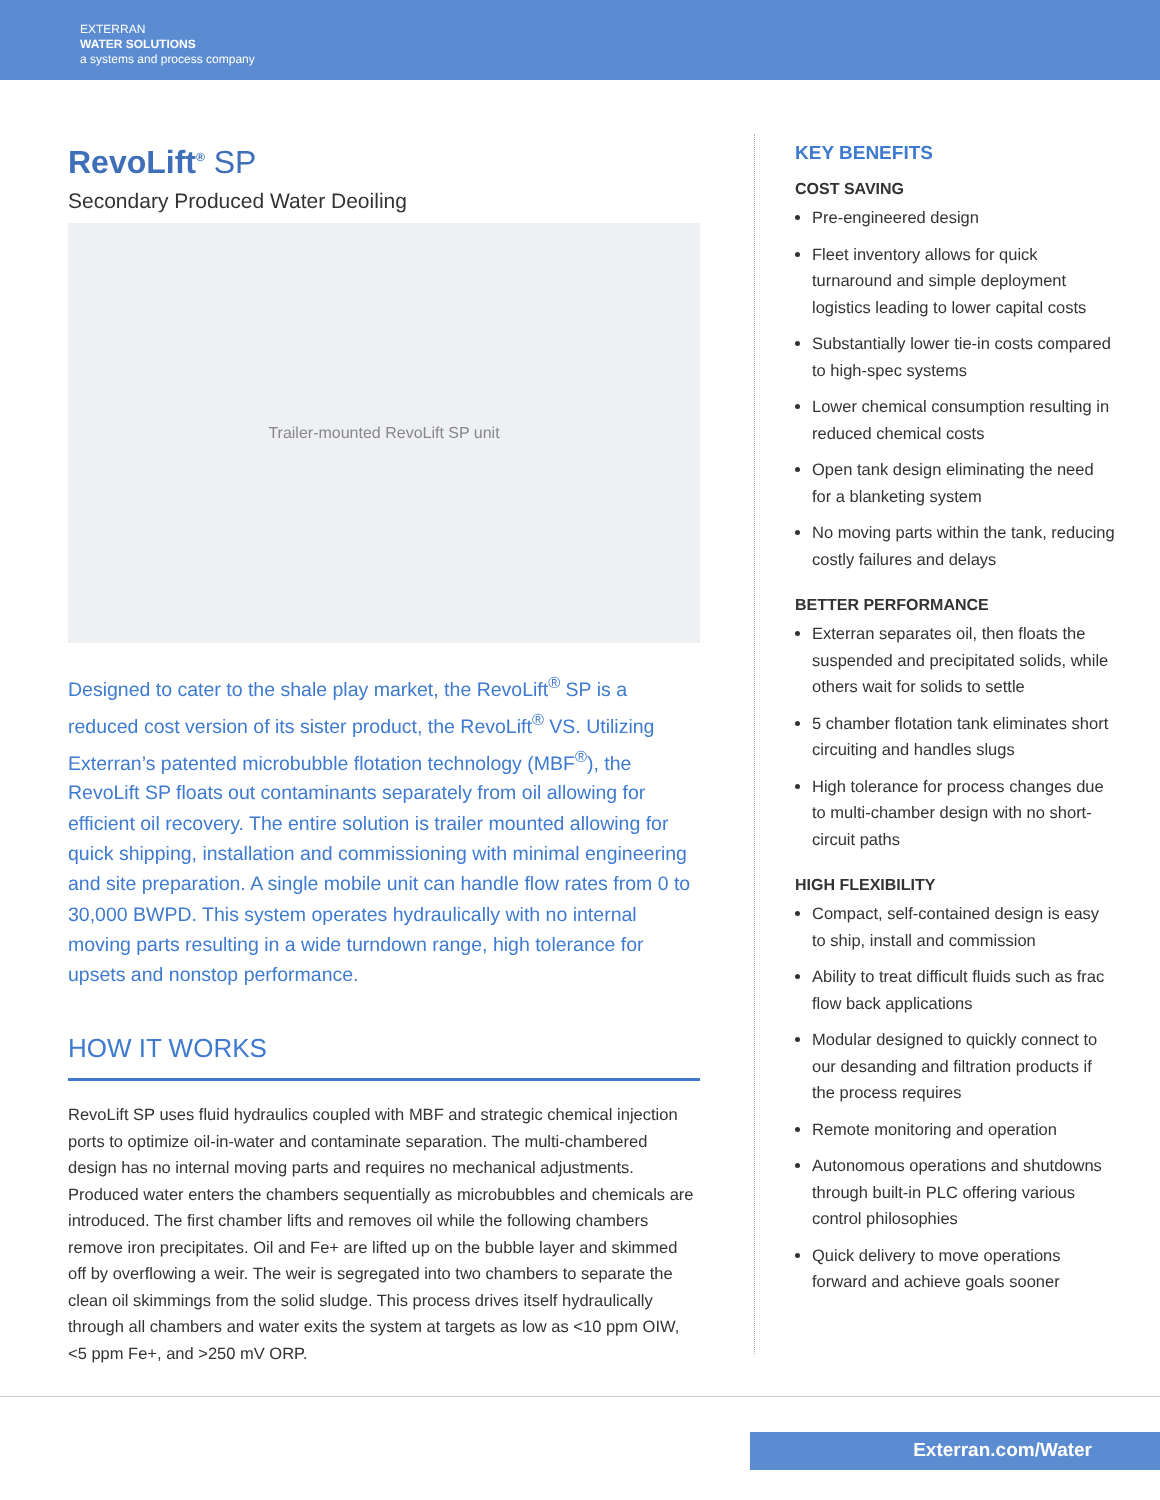EXTERRAN
WATER SOLUTIONS
a systems and process company
RevoLift<sup>®</sup> SP
Secondary Produced Water Deoiling
Trailer-mounted RevoLift SP unit
Designed to cater to the shale play market, the RevoLift<sup>®</sup> SP is a reduced cost version of its sister product, the RevoLift<sup>®</sup> VS. Utilizing Exterran’s patented microbubble flotation technology (MBF<sup>®</sup>), the RevoLift SP floats out contaminants separately from oil allowing for efficient oil recovery. The entire solution is trailer mounted allowing for quick shipping, installation and commissioning with minimal engineering and site preparation. A single mobile unit can handle flow rates from 0 to 30,000 BWPD. This system operates hydraulically with no internal moving parts resulting in a wide turndown range, high tolerance for upsets and nonstop performance.
HOW IT WORKS
RevoLift SP uses fluid hydraulics coupled with MBF and strategic chemical injection ports to optimize oil-in-water and contaminate separation. The multi-chambered design has no internal moving parts and requires no mechanical adjustments. Produced water enters the chambers sequentially as microbubbles and chemicals are introduced. The first chamber lifts and removes oil while the following chambers remove iron precipitates. Oil and Fe+ are lifted up on the bubble layer and skimmed off by overflowing a weir. The weir is segregated into two chambers to separate the clean oil skimmings from the solid sludge. This process drives itself hydraulically through all chambers and water exits the system at targets as low as <10 ppm OIW, <5 ppm Fe+, and >250 mV ORP.
KEY BENEFITS
COST SAVING
Pre-engineered design
Fleet inventory allows for quick turnaround and simple deployment logistics leading to lower capital costs
Substantially lower tie-in costs compared to high-spec systems
Lower chemical consumption resulting in reduced chemical costs
Open tank design eliminating the need for a blanketing system
No moving parts within the tank, reducing costly failures and delays
BETTER PERFORMANCE
Exterran separates oil, then floats the suspended and precipitated solids, while others wait for solids to settle
5 chamber flotation tank eliminates short circuiting and handles slugs
High tolerance for process changes due to multi-chamber design with no short-circuit paths
HIGH FLEXIBILITY
Compact, self-contained design is easy to ship, install and commission
Ability to treat difficult fluids such as frac flow back applications
Modular designed to quickly connect to our desanding and filtration products if the process requires
Remote monitoring and operation
Autonomous operations and shutdowns through built-in PLC offering various control philosophies
Quick delivery to move operations forward and achieve goals sooner
Exterran.com/Water